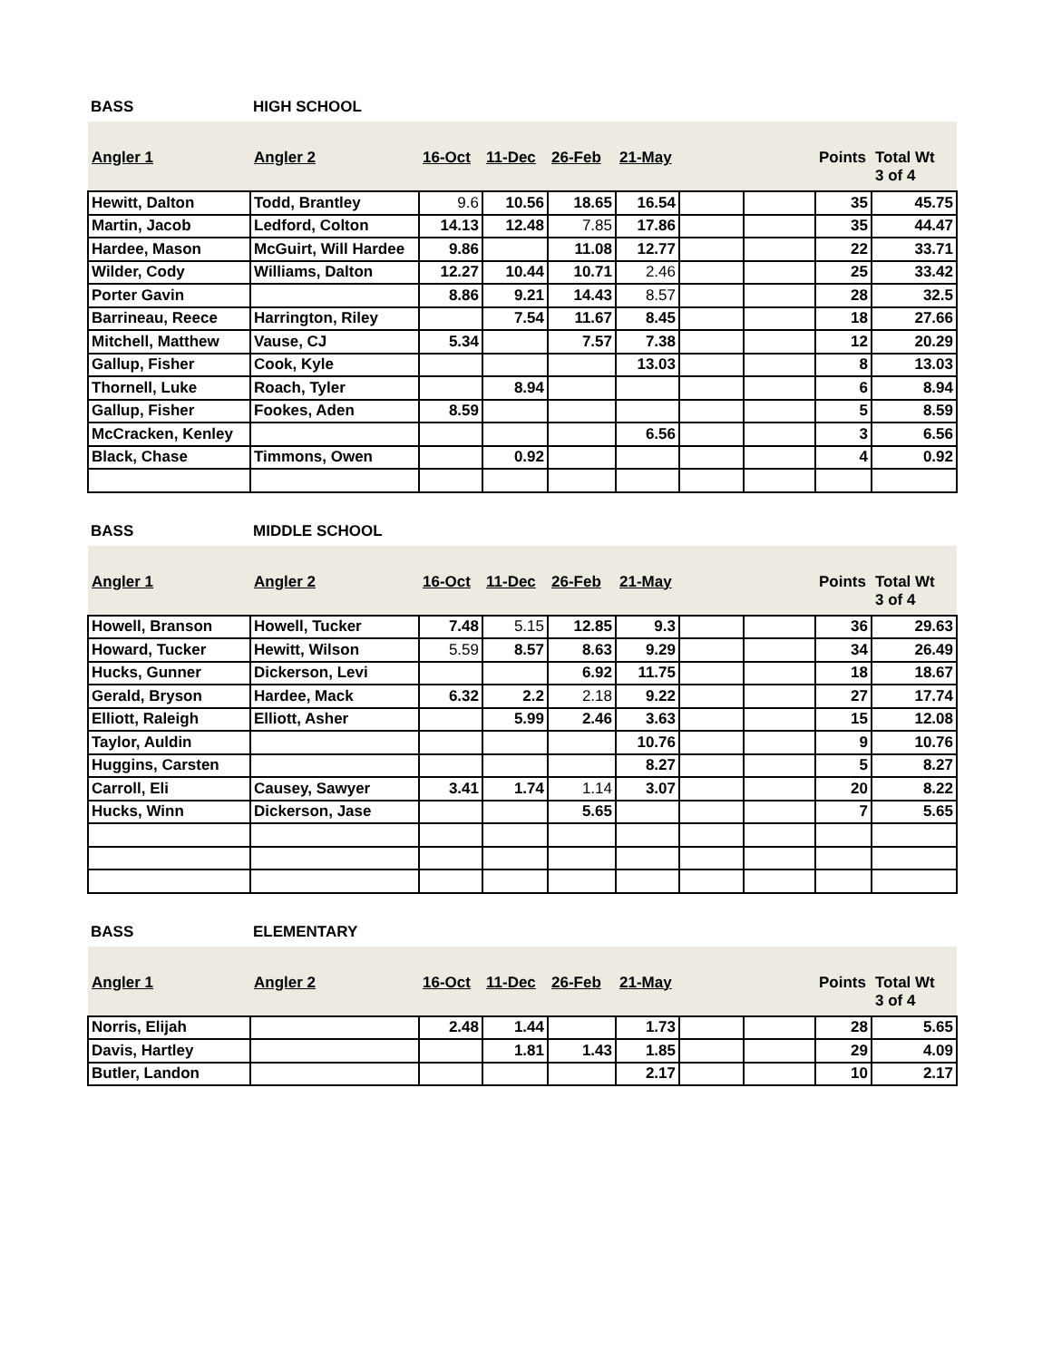BASS HIGH SCHOOL
| Angler 1 | Angler 2 | 16-Oct | 11-Dec | 26-Feb | 21-May | | | Points | Total Wt |
| --- | --- | --- | --- | --- | --- | --- | --- | --- | --- |
| | | | | | | | | | 3 of 4 |
| Hewitt, Dalton | Todd, Brantley | 9.6 | 10.56 | 18.65 | 16.54 | | | 35 | 45.75 |
| Martin, Jacob | Ledford, Colton | 14.13 | 12.48 | 7.85 | 17.86 | | | 35 | 44.47 |
| Hardee, Mason | McGuirt, Will Hardee | 9.86 | | 11.08 | 12.77 | | | 22 | 33.71 |
| Wilder, Cody | Williams, Dalton | 12.27 | 10.44 | 10.71 | 2.46 | | | 25 | 33.42 |
| Porter Gavin | | 8.86 | 9.21 | 14.43 | 8.57 | | | 28 | 32.5 |
| Barrineau, Reece | Harrington, Riley | | 7.54 | 11.67 | 8.45 | | | 18 | 27.66 |
| Mitchell, Matthew | Vause, CJ | 5.34 | | 7.57 | 7.38 | | | 12 | 20.29 |
| Gallup, Fisher | Cook, Kyle | | | | 13.03 | | | 8 | 13.03 |
| Thornell, Luke | Roach, Tyler | | 8.94 | | | | | 6 | 8.94 |
| Gallup, Fisher | Fookes, Aden | 8.59 | | | | | | 5 | 8.59 |
| McCracken, Kenley | | | | | 6.56 | | | 3 | 6.56 |
| Black, Chase | Timmons, Owen | | 0.92 | | | | | 4 | 0.92 |
BASS MIDDLE SCHOOL
| Angler 1 | Angler 2 | 16-Oct | 11-Dec | 26-Feb | 21-May | | | Points | Total Wt |
| --- | --- | --- | --- | --- | --- | --- | --- | --- | --- |
| | | | | | | | | | 3 of 4 |
| Howell, Branson | Howell, Tucker | 7.48 | 5.15 | 12.85 | 9.3 | | | 36 | 29.63 |
| Howard, Tucker | Hewitt, Wilson | 5.59 | 8.57 | 8.63 | 9.29 | | | 34 | 26.49 |
| Hucks, Gunner | Dickerson, Levi | | | 6.92 | 11.75 | | | 18 | 18.67 |
| Gerald, Bryson | Hardee, Mack | 6.32 | 2.2 | 2.18 | 9.22 | | | 27 | 17.74 |
| Elliott, Raleigh | Elliott, Asher | | 5.99 | 2.46 | 3.63 | | | 15 | 12.08 |
| Taylor, Auldin | | | | | 10.76 | | | 9 | 10.76 |
| Huggins, Carsten | | | | | 8.27 | | | 5 | 8.27 |
| Carroll, Eli | Causey, Sawyer | 3.41 | 1.74 | 1.14 | 3.07 | | | 20 | 8.22 |
| Hucks, Winn | Dickerson, Jase | | | 5.65 | | | | 7 | 5.65 |
BASS ELEMENTARY
| Angler 1 | Angler 2 | 16-Oct | 11-Dec | 26-Feb | 21-May | | | Points | Total Wt |
| --- | --- | --- | --- | --- | --- | --- | --- | --- | --- |
| | | | | | | | | | 3 of 4 |
| Norris, Elijah | | 2.48 | 1.44 | | 1.73 | | | 28 | 5.65 |
| Davis, Hartley | | | 1.81 | 1.43 | 1.85 | | | 29 | 4.09 |
| Butler, Landon | | | | | 2.17 | | | 10 | 2.17 |